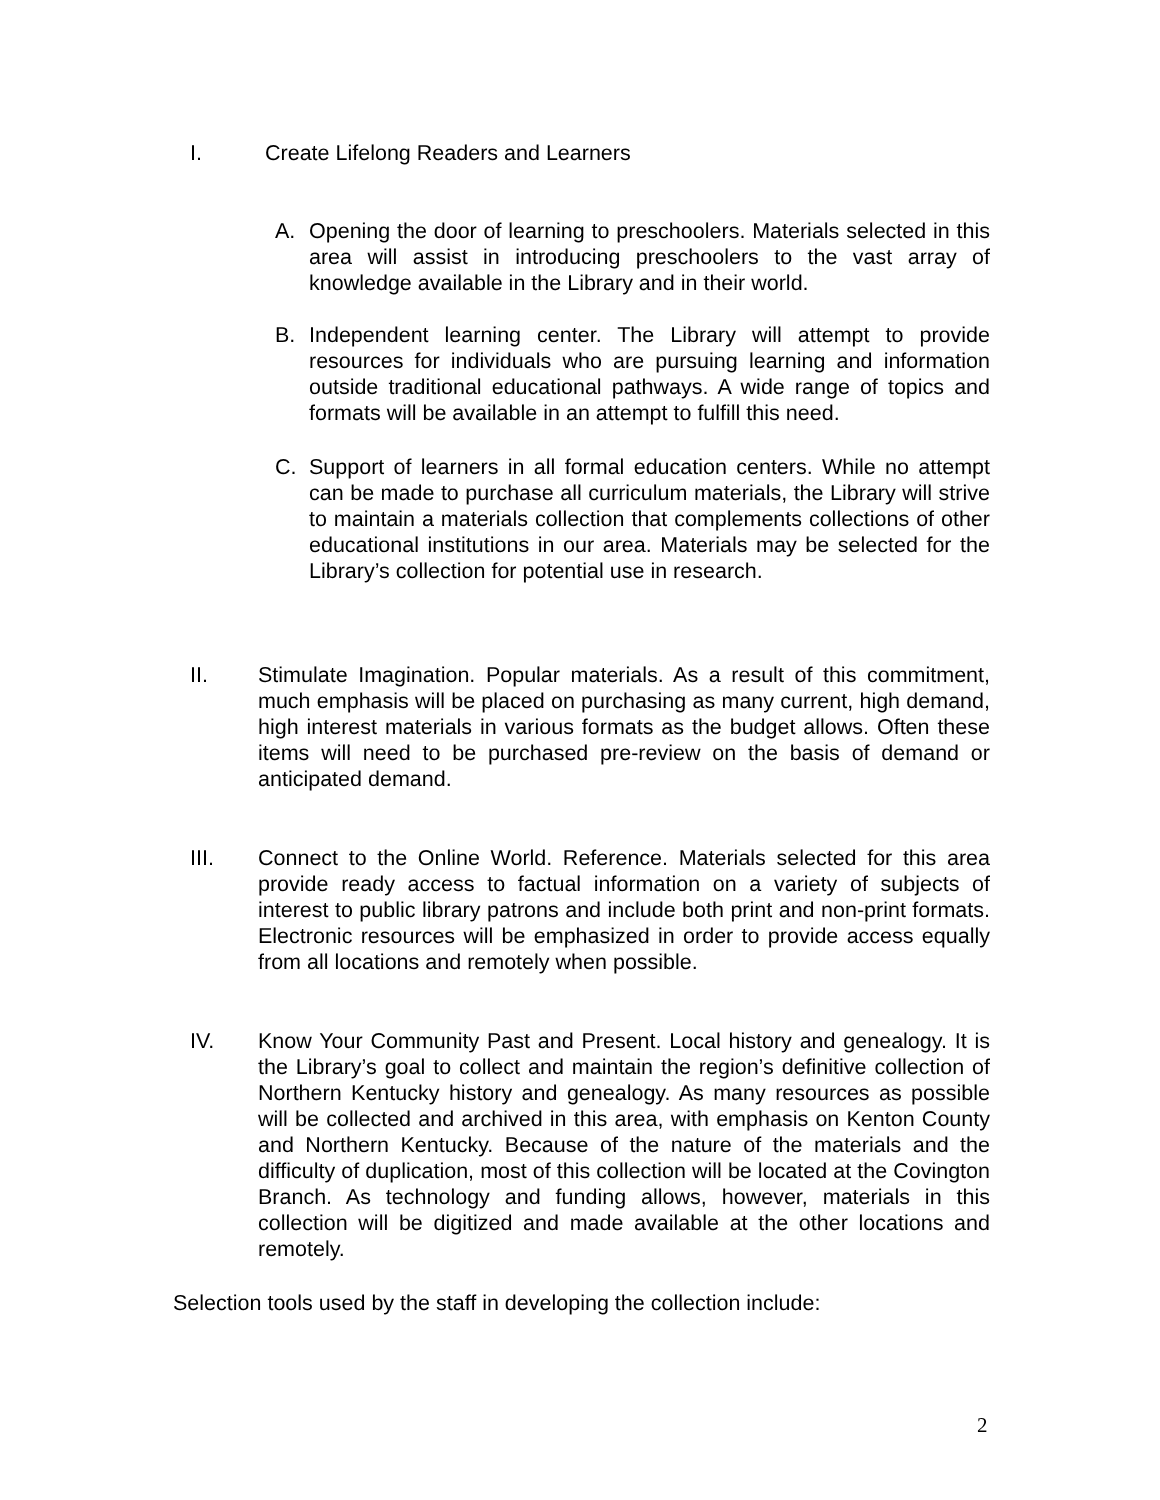I. Create Lifelong Readers and Learners
A. Opening the door of learning to preschoolers. Materials selected in this area will assist in introducing preschoolers to the vast array of knowledge available in the Library and in their world.
B. Independent learning center. The Library will attempt to provide resources for individuals who are pursuing learning and information outside traditional educational pathways. A wide range of topics and formats will be available in an attempt to fulfill this need.
C. Support of learners in all formal education centers. While no attempt can be made to purchase all curriculum materials, the Library will strive to maintain a materials collection that complements collections of other educational institutions in our area. Materials may be selected for the Library’s collection for potential use in research.
II. Stimulate Imagination. Popular materials. As a result of this commitment, much emphasis will be placed on purchasing as many current, high demand, high interest materials in various formats as the budget allows. Often these items will need to be purchased pre-review on the basis of demand or anticipated demand.
III. Connect to the Online World. Reference. Materials selected for this area provide ready access to factual information on a variety of subjects of interest to public library patrons and include both print and non-print formats. Electronic resources will be emphasized in order to provide access equally from all locations and remotely when possible.
IV. Know Your Community Past and Present. Local history and genealogy. It is the Library’s goal to collect and maintain the region’s definitive collection of Northern Kentucky history and genealogy. As many resources as possible will be collected and archived in this area, with emphasis on Kenton County and Northern Kentucky. Because of the nature of the materials and the difficulty of duplication, most of this collection will be located at the Covington Branch. As technology and funding allows, however, materials in this collection will be digitized and made available at the other locations and remotely.
Selection tools used by the staff in developing the collection include:
2